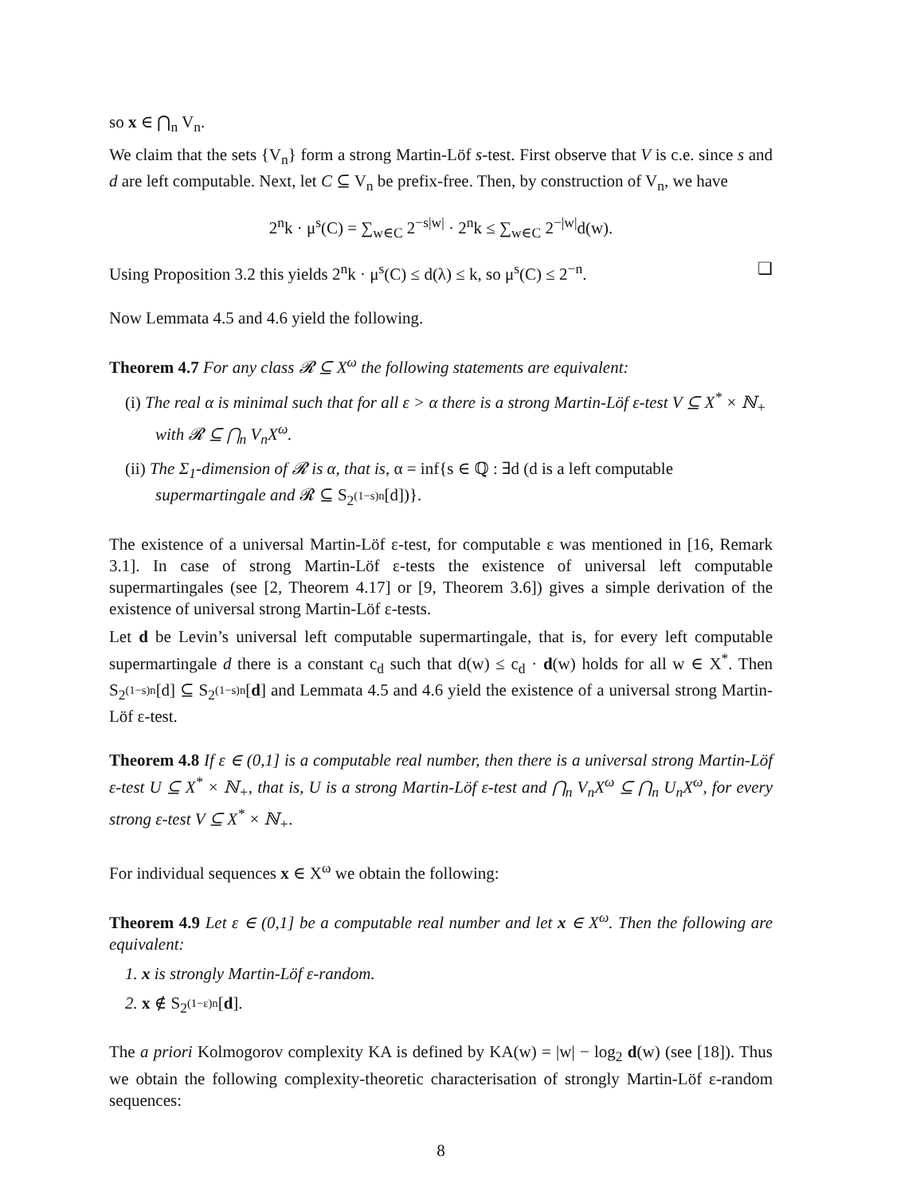so x ∈ ⋂<sub>n</sub> V<sub>n</sub>.
We claim that the sets {V<sub>n</sub>} form a strong Martin-Löf s-test. First observe that V is c.e. since s and d are left computable. Next, let C ⊆ V<sub>n</sub> be prefix-free. Then, by construction of V<sub>n</sub>, we have
2<sup>n</sup>k · μ<sup>s</sup>(C) = ∑<sub>w∈C</sub> 2<sup>−s|w|</sup> · 2<sup>n</sup>k ≤ ∑<sub>w∈C</sub> 2<sup>−|w|</sup>d(w).
Using Proposition 3.2 this yields 2<sup>n</sup>k · μ<sup>s</sup>(C) ≤ d(λ) ≤ k, so μ<sup>s</sup>(C) ≤ 2<sup>−n</sup>. ❑
Now Lemmata 4.5 and 4.6 yield the following.
Theorem 4.7 For any class 𝓡 ⊆ X<sup>ω</sup> the following statements are equivalent:
(i) The real α is minimal such that for all ε > α there is a strong Martin-Löf ε-test V ⊆ X<sup>*</sup> × ℕ<sub>+</sub> with 𝓡 ⊆ ⋂<sub>n</sub> V<sub>n</sub>X<sup>ω</sup>.
(ii) The Σ<sub>1</sub>-dimension of 𝓡 is α, that is, α = inf{s ∈ ℚ : ∃d (d is a left computable supermartingale and 𝓡 ⊆ S<sub>2<sup>(1−s)n</sup></sub>[d])}.
The existence of a universal Martin-Löf ε-test, for computable ε was mentioned in [16, Remark 3.1]. In case of strong Martin-Löf ε-tests the existence of universal left computable supermartingales (see [2, Theorem 4.17] or [9, Theorem 3.6]) gives a simple derivation of the existence of universal strong Martin-Löf ε-tests.
Let d be Levin’s universal left computable supermartingale, that is, for every left computable supermartingale d there is a constant c<sub>d</sub> such that d(w) ≤ c<sub>d</sub> · d(w) holds for all w ∈ X<sup>*</sup>. Then S<sub>2<sup>(1−s)n</sup></sub>[d] ⊆ S<sub>2<sup>(1−s)n</sup></sub>[d] and Lemmata 4.5 and 4.6 yield the existence of a universal strong Martin-Löf ε-test.
Theorem 4.8 If ε ∈ (0,1] is a computable real number, then there is a universal strong Martin-Löf ε-test U ⊆ X<sup>*</sup> × ℕ<sub>+</sub>, that is, U is a strong Martin-Löf ε-test and ⋂<sub>n</sub> V<sub>n</sub>X<sup>ω</sup> ⊆ ⋂<sub>n</sub> U<sub>n</sub>X<sup>ω</sup>, for every strong ε-test V ⊆ X<sup>*</sup> × ℕ<sub>+</sub>.
For individual sequences x ∈ X<sup>ω</sup> we obtain the following:
Theorem 4.9 Let ε ∈ (0,1] be a computable real number and let x ∈ X<sup>ω</sup>. Then the following are equivalent:
1. x is strongly Martin-Löf ε-random.
2. x ∉ S<sub>2<sup>(1−ε)n</sup></sub>[d].
The a priori Kolmogorov complexity KA is defined by KA(w) = |w| − log<sub>2</sub> d(w) (see [18]). Thus we obtain the following complexity-theoretic characterisation of strongly Martin-Löf ε-random sequences:
8